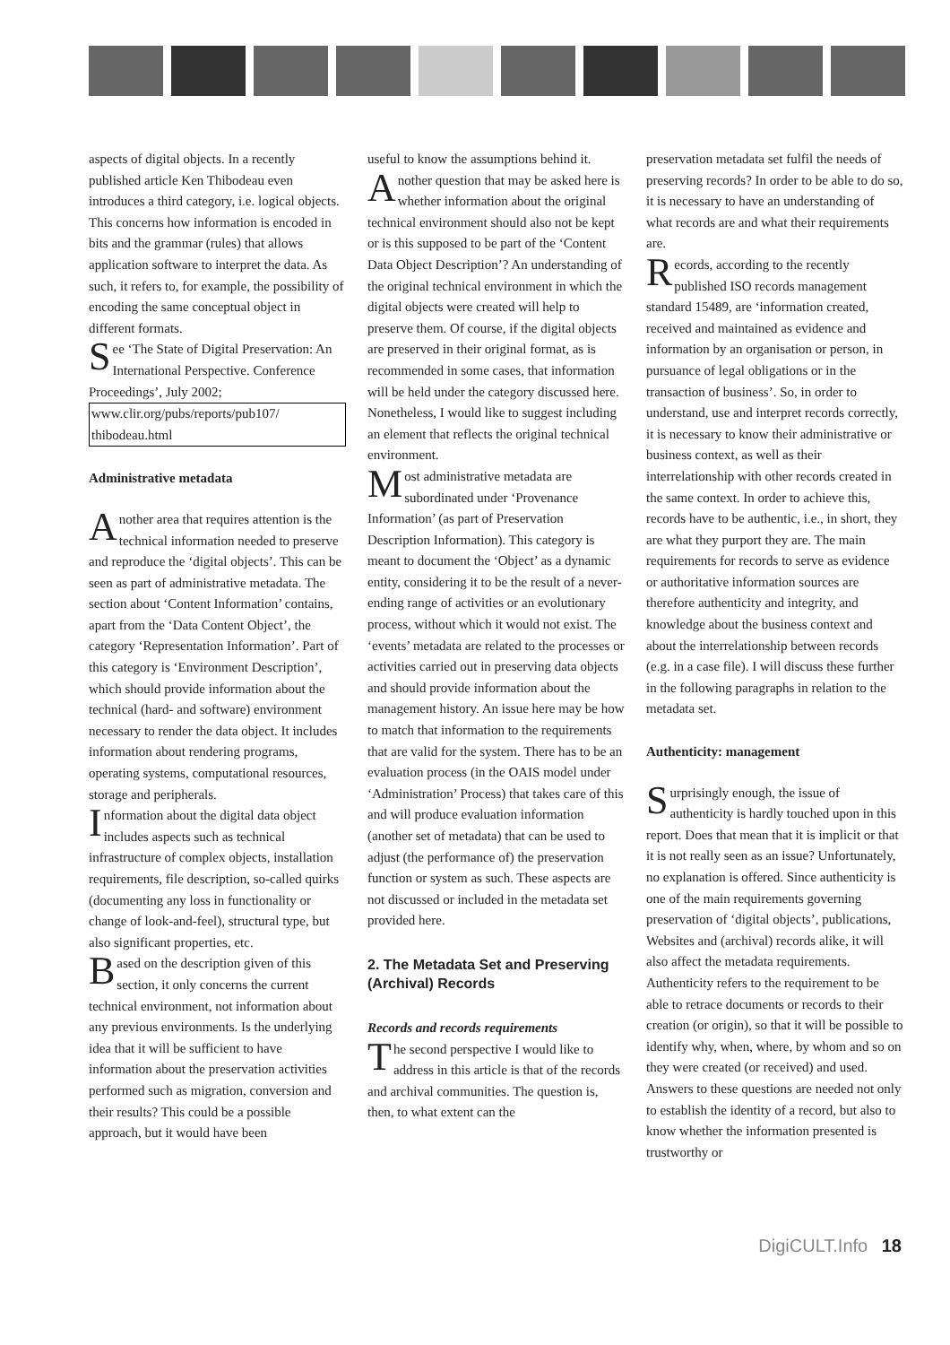aspects of digital objects. In a recently published article Ken Thibodeau even introduces a third category, i.e. logical objects. This concerns how information is encoded in bits and the grammar (rules) that allows application software to interpret the data. As such, it refers to, for example, the possibility of encoding the same conceptual object in different formats.
See ‘The State of Digital Preservation: An International Perspective. Conference Proceedings’, July 2002; www.clir.org/pubs/reports/pub107/ thibodeau.html
Administrative metadata
Another area that requires attention is the technical information needed to preserve and reproduce the ‘digital objects’. This can be seen as part of administrative metadata. The section about ‘Content Information’ contains, apart from the ‘Data Content Object’, the category ‘Representation Information’. Part of this category is ‘Environment Description’, which should provide information about the technical (hard- and software) environment necessary to render the data object. It includes information about rendering programs, operating systems, computational resources, storage and peripherals.
Information about the digital data object includes aspects such as technical infrastructure of complex objects, installation requirements, file description, so-called quirks (documenting any loss in functionality or change of look-and-feel), structural type, but also significant properties, etc.
Based on the description given of this section, it only concerns the current technical environment, not information about any previous environments. Is the underlying idea that it will be sufficient to have information about the preservation activities performed such as migration, conversion and their results? This could be a possible approach, but it would have been
useful to know the assumptions behind it.
Another question that may be asked here is whether information about the original technical environment should also not be kept or is this supposed to be part of the ‘Content Data Object Description’? An understanding of the original technical environment in which the digital objects were created will help to preserve them. Of course, if the digital objects are preserved in their original format, as is recommended in some cases, that information will be held under the category discussed here. Nonetheless, I would like to suggest including an element that reflects the original technical environment.
Most administrative metadata are subordinated under ‘Provenance Information’ (as part of Preservation Description Information). This category is meant to document the ‘Object’ as a dynamic entity, considering it to be the result of a never-ending range of activities or an evolutionary process, without which it would not exist. The ‘events’ metadata are related to the processes or activities carried out in preserving data objects and should provide information about the management history. An issue here may be how to match that information to the requirements that are valid for the system. There has to be an evaluation process (in the OAIS model under ‘Administration’ Process) that takes care of this and will produce evaluation information (another set of metadata) that can be used to adjust (the performance of) the preservation function or system as such. These aspects are not discussed or included in the metadata set provided here.
2. The Metadata Set and Preserving (Archival) Records
Records and records requirements
The second perspective I would like to address in this article is that of the records and archival communities. The question is, then, to what extent can the
preservation metadata set fulfil the needs of preserving records? In order to be able to do so, it is necessary to have an understanding of what records are and what their requirements are.
Records, according to the recently published ISO records management standard 15489, are ‘information created, received and maintained as evidence and information by an organisation or person, in pursuance of legal obligations or in the transaction of business’. So, in order to understand, use and interpret records correctly, it is necessary to know their administrative or business context, as well as their interrelationship with other records created in the same context. In order to achieve this, records have to be authentic, i.e., in short, they are what they purport they are. The main requirements for records to serve as evidence or authoritative information sources are therefore authenticity and integrity, and knowledge about the business context and about the interrelationship between records (e.g. in a case file). I will discuss these further in the following paragraphs in relation to the metadata set.
Authenticity: management
Surprisingly enough, the issue of authenticity is hardly touched upon in this report. Does that mean that it is implicit or that it is not really seen as an issue? Unfortunately, no explanation is offered. Since authenticity is one of the main requirements governing preservation of ‘digital objects’, publications, Websites and (archival) records alike, it will also affect the metadata requirements. Authenticity refers to the requirement to be able to retrace documents or records to their creation (or origin), so that it will be possible to identify why, when, where, by whom and so on they were created (or received) and used. Answers to these questions are needed not only to establish the identity of a record, but also to know whether the information presented is trustworthy or
DigiCULT.Info 18